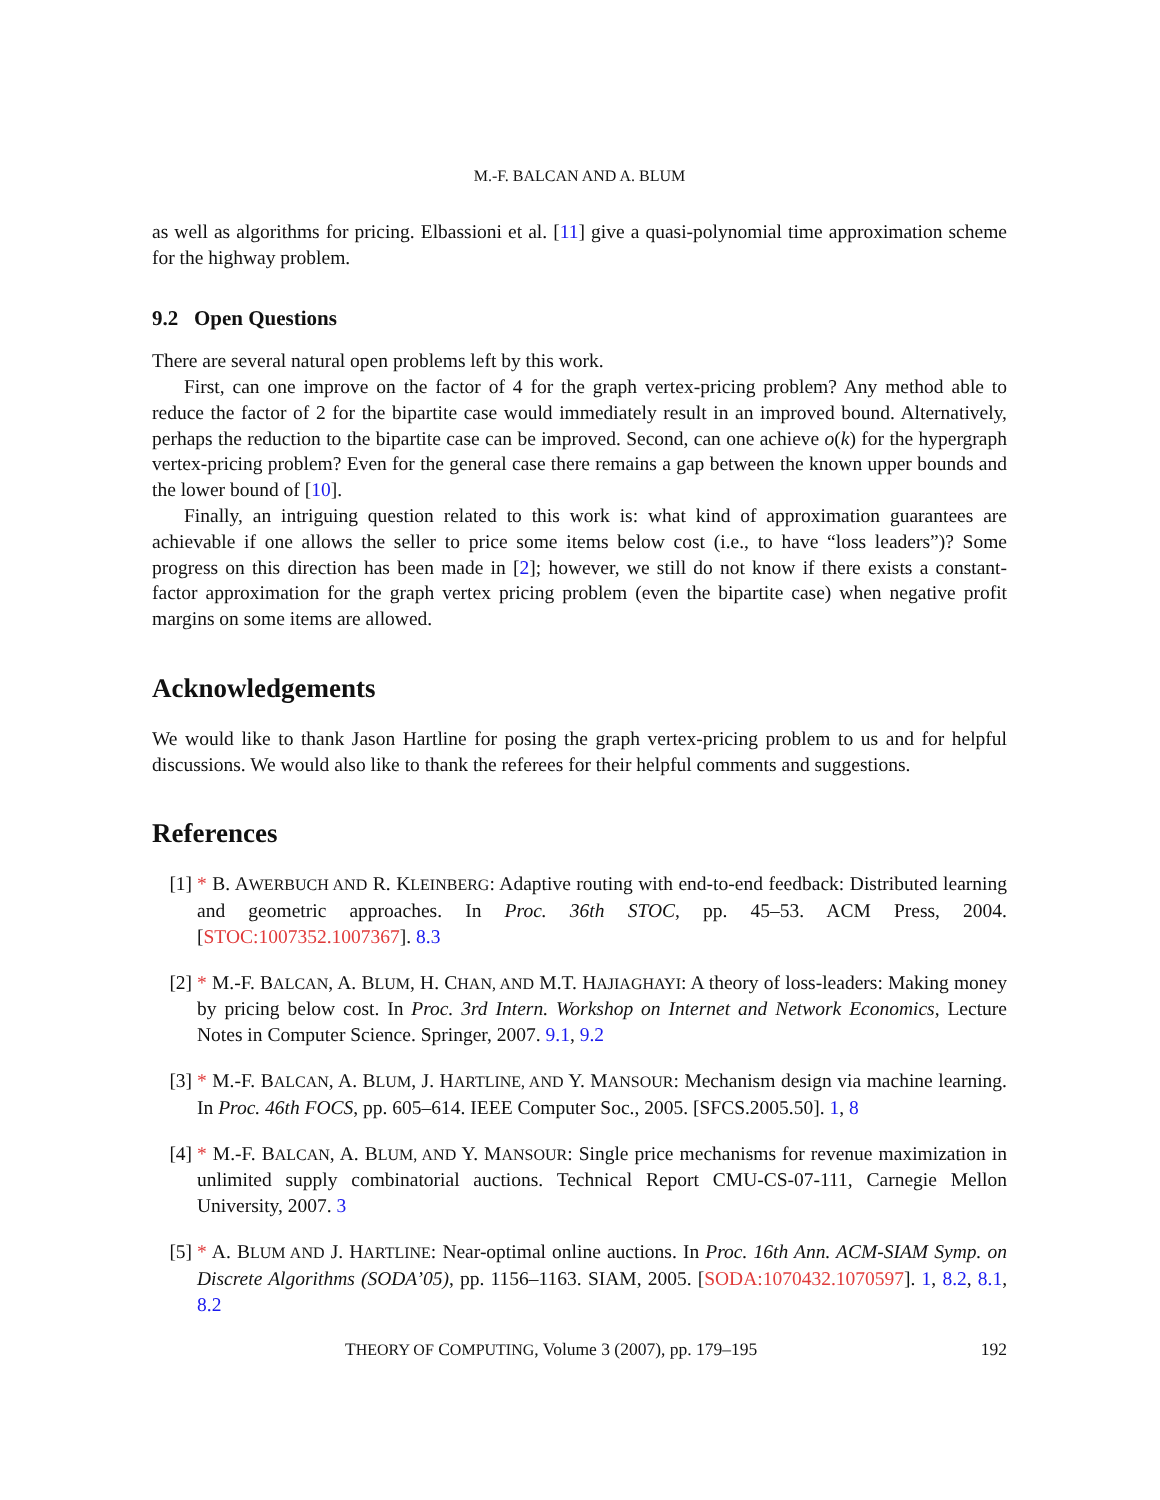M.-F. BALCAN AND A. BLUM
as well as algorithms for pricing. Elbassioni et al. [11] give a quasi-polynomial time approximation scheme for the highway problem.
9.2 Open Questions
There are several natural open problems left by this work.
First, can one improve on the factor of 4 for the graph vertex-pricing problem? Any method able to reduce the factor of 2 for the bipartite case would immediately result in an improved bound. Alternatively, perhaps the reduction to the bipartite case can be improved. Second, can one achieve o(k) for the hypergraph vertex-pricing problem? Even for the general case there remains a gap between the known upper bounds and the lower bound of [10].
Finally, an intriguing question related to this work is: what kind of approximation guarantees are achievable if one allows the seller to price some items below cost (i.e., to have “loss leaders”)? Some progress on this direction has been made in [2]; however, we still do not know if there exists a constant-factor approximation for the graph vertex pricing problem (even the bipartite case) when negative profit margins on some items are allowed.
Acknowledgements
We would like to thank Jason Hartline for posing the graph vertex-pricing problem to us and for helpful discussions. We would also like to thank the referees for their helpful comments and suggestions.
References
[1] * B. AWERBUCH AND R. KLEINBERG: Adaptive routing with end-to-end feedback: Distributed learning and geometric approaches. In Proc. 36th STOC, pp. 45–53. ACM Press, 2004. [STOC:1007352.1007367]. 8.3
[2] * M.-F. BALCAN, A. BLUM, H. CHAN, AND M.T. HAJIAGHAYI: A theory of loss-leaders: Making money by pricing below cost. In Proc. 3rd Intern. Workshop on Internet and Network Economics, Lecture Notes in Computer Science. Springer, 2007. 9.1, 9.2
[3] * M.-F. BALCAN, A. BLUM, J. HARTLINE, AND Y. MANSOUR: Mechanism design via machine learning. In Proc. 46th FOCS, pp. 605–614. IEEE Computer Soc., 2005. [SFCS.2005.50]. 1, 8
[4] * M.-F. BALCAN, A. BLUM, AND Y. MANSOUR: Single price mechanisms for revenue maximization in unlimited supply combinatorial auctions. Technical Report CMU-CS-07-111, Carnegie Mellon University, 2007. 3
[5] * A. BLUM AND J. HARTLINE: Near-optimal online auctions. In Proc. 16th Ann. ACM-SIAM Symp. on Discrete Algorithms (SODA’05), pp. 1156–1163. SIAM, 2005. [SODA:1070432.1070597]. 1, 8.2, 8.1, 8.2
THEORY OF COMPUTING, Volume 3 (2007), pp. 179–195 192